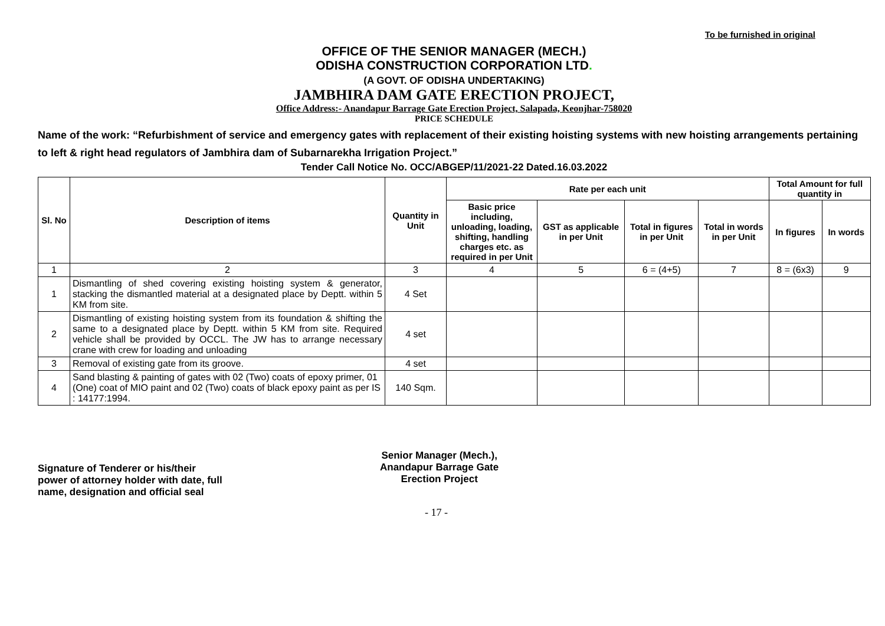To be furnished in original
OFFICE OF THE SENIOR MANAGER (MECH.)
ODISHA CONSTRUCTION CORPORATION LTD.
(A GOVT. OF ODISHA UNDERTAKING)
JAMBHIRA DAM GATE ERECTION PROJECT,
Office Address:- Anandapur Barrage Gate Erection Project, Salapada, Keonjhar-758020
PRICE SCHEDULE
Name of the work: “Refurbishment of service and emergency gates with replacement of their existing hoisting systems with new hoisting arrangements pertaining to left & right head regulators of Jambhira dam of Subarnarekha Irrigation Project.”
Tender Call Notice No. OCC/ABGEP/11/2021-22 Dated.16.03.2022
| Sl. No | Description of items | Quantity in Unit | Rate per each unit | | | | Total Amount for full quantity in | |
| --- | --- | --- | --- | --- | --- | --- | --- | --- |
| | | | Basic price including, unloading, loading, shifting, handling charges etc. as required in per Unit | GST as applicable in per Unit | Total in figures in per Unit | Total in words in per Unit | In figures | In words |
| 1 | 2 | 3 | 4 | 5 | 6 = (4+5) | 7 | 8 = (6x3) | 9 |
| 1 | Dismantling of shed covering existing hoisting system & generator, stacking the dismantled material at a designated place by Deptt. within 5 KM from site. | 4 Set | | | | | | |
| 2 | Dismantling of existing hoisting system from its foundation & shifting the same to a designated place by Deptt. within 5 KM from site. Required vehicle shall be provided by OCCL. The JW has to arrange necessary crane with crew for loading and unloading | 4 set | | | | | | |
| 3 | Removal of existing gate from its groove. | 4 set | | | | | | |
| 4 | Sand blasting & painting of gates with 02 (Two) coats of epoxy primer, 01 (One) coat of MIO paint and 02 (Two) coats of black epoxy paint as per IS : 14177:1994. | 140 Sqm. | | | | | | |
Signature of Tenderer or his/their
power of attorney holder with date, full
name, designation and official seal
Senior Manager (Mech.),
Anandapur Barrage Gate
Erection Project
- 17 -